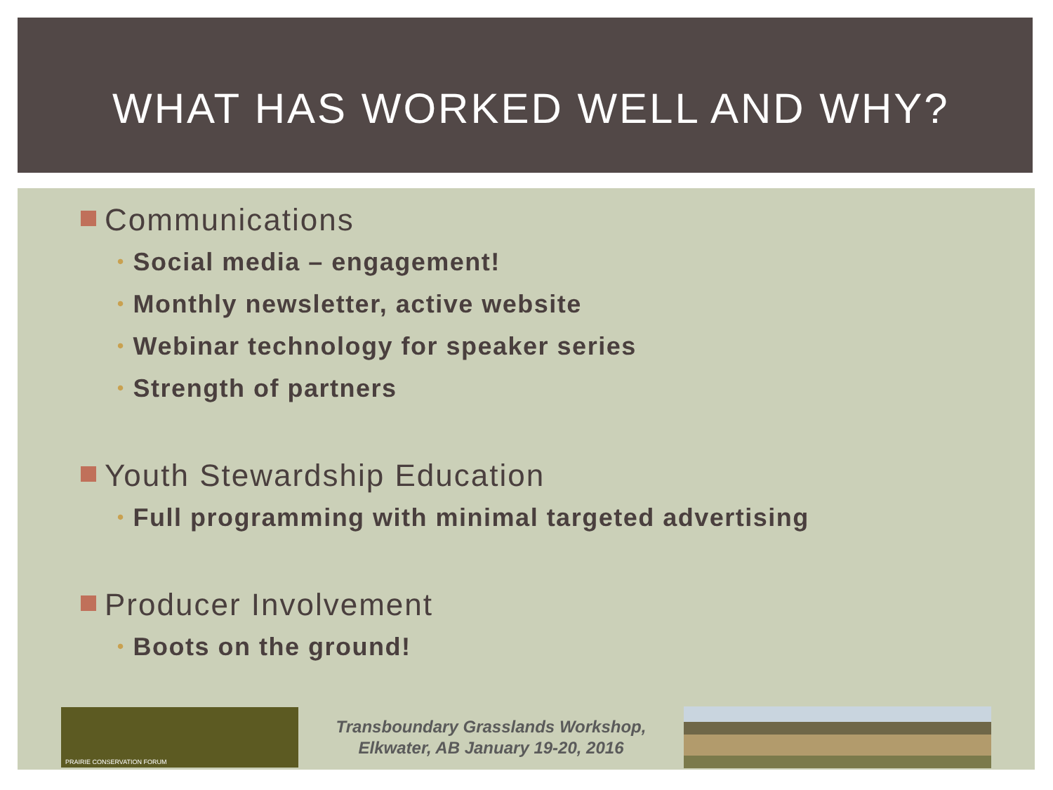WHAT HAS WORKED WELL AND WHY?
Communications
• Social media – engagement!
• Monthly newsletter, active website
• Webinar technology for speaker series
• Strength of partners
Youth Stewardship Education
• Full programming with minimal targeted advertising
Producer Involvement
• Boots on the ground!
PRAIRIE CONSERVATION FORUM
Transboundary Grasslands Workshop,
Elkwater, AB January 19-20, 2016